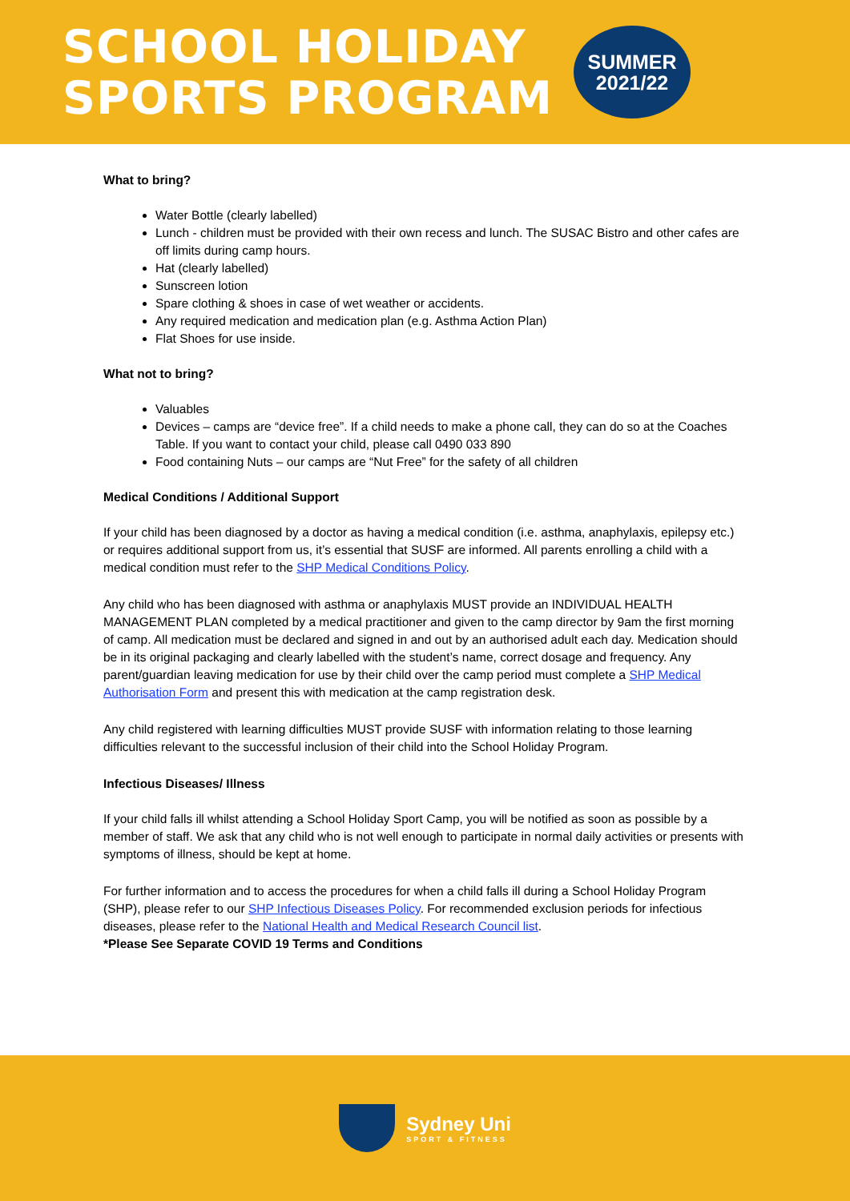SCHOOL HOLIDAY
SPORTS PROGRAM
SUMMER
2021/22
What to bring?
Water Bottle (clearly labelled)
Lunch - children must be provided with their own recess and lunch. The SUSAC Bistro and other cafes are off limits during camp hours.
Hat (clearly labelled)
Sunscreen lotion
Spare clothing & shoes in case of wet weather or accidents.
Any required medication and medication plan (e.g. Asthma Action Plan)
Flat Shoes for use inside.
What not to bring?
Valuables
Devices – camps are “device free”. If a child needs to make a phone call, they can do so at the Coaches Table. If you want to contact your child, please call 0490 033 890
Food containing Nuts – our camps are “Nut Free” for the safety of all children
Medical Conditions / Additional Support
If your child has been diagnosed by a doctor as having a medical condition (i.e. asthma, anaphylaxis, epilepsy etc.) or requires additional support from us, it’s essential that SUSF are informed. All parents enrolling a child with a medical condition must refer to the SHP Medical Conditions Policy.
Any child who has been diagnosed with asthma or anaphylaxis MUST provide an INDIVIDUAL HEALTH MANAGEMENT PLAN completed by a medical practitioner and given to the camp director by 9am the first morning of camp. All medication must be declared and signed in and out by an authorised adult each day. Medication should be in its original packaging and clearly labelled with the student’s name, correct dosage and frequency. Any parent/guardian leaving medication for use by their child over the camp period must complete a SHP Medical Authorisation Form and present this with medication at the camp registration desk.
Any child registered with learning difficulties MUST provide SUSF with information relating to those learning difficulties relevant to the successful inclusion of their child into the School Holiday Program.
Infectious Diseases/ Illness
If your child falls ill whilst attending a School Holiday Sport Camp, you will be notified as soon as possible by a member of staff. We ask that any child who is not well enough to participate in normal daily activities or presents with symptoms of illness, should be kept at home.
For further information and to access the procedures for when a child falls ill during a School Holiday Program (SHP), please refer to our SHP Infectious Diseases Policy. For recommended exclusion periods for infectious diseases, please refer to the National Health and Medical Research Council list.
*Please See Separate COVID 19 Terms and Conditions
Sydney Uni
SPORT & FITNESS